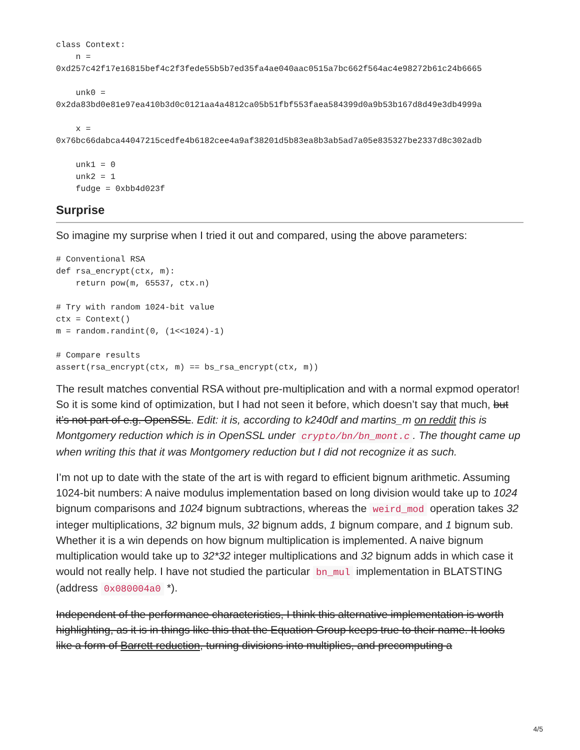class Context:
    n =
0xd257c42f17e16815bef4c2f3fede55b5b7ed35fa4ae040aac0515a7bc662f564ac4e98272b61c24b6665

    unk0 =
0x2da83bd0e81e97ea410b3d0c0121aa4a4812ca05b51fbf553faea584399d0a9b53b167d8d49e3db4999a

    x =
0x76bc66dabca44047215cedfe4b6182cee4a9af38201d5b83ea8b3ab5ad7a05e835327be2337d8c302adb

    unk1 = 0
    unk2 = 1
    fudge = 0xbb4d023f
Surprise
So imagine my surprise when I tried it out and compared, using the above parameters:
# Conventional RSA
def rsa_encrypt(ctx, m):
    return pow(m, 65537, ctx.n)

# Try with random 1024-bit value
ctx = Context()
m = random.randint(0, (1<<1024)-1)

# Compare results
assert(rsa_encrypt(ctx, m) == bs_rsa_encrypt(ctx, m))
The result matches convential RSA without pre-multiplication and with a normal expmod operator! So it is some kind of optimization, but I had not seen it before, which doesn’t say that much, but it’s not part of e.g. OpenSSL. Edit: it is, according to k240df and martins_m on reddit this is Montgomery reduction which is in OpenSSL under crypto/bn/bn_mont.c. The thought came up when writing this that it was Montgomery reduction but I did not recognize it as such.
I’m not up to date with the state of the art is with regard to efficient bignum arithmetic. Assuming 1024-bit numbers: A naive modulus implementation based on long division would take up to 1024 bignum comparisons and 1024 bignum subtractions, whereas the weird_mod operation takes 32 integer multiplications, 32 bignum muls, 32 bignum adds, 1 bignum compare, and 1 bignum sub. Whether it is a win depends on how bignum multiplication is implemented. A naive bignum multiplication would take up to 32*32 integer multiplications and 32 bignum adds in which case it would not really help. I have not studied the particular bn_mul implementation in BLATSTING (address 0x080004a0 *).
Independent of the performance characteristics, I think this alternative implementation is worth highlighting, as it is in things like this that the Equation Group keeps true to their name. It looks like a form of Barrett reduction, turning divisions into multiplies, and precomputing a
4/5